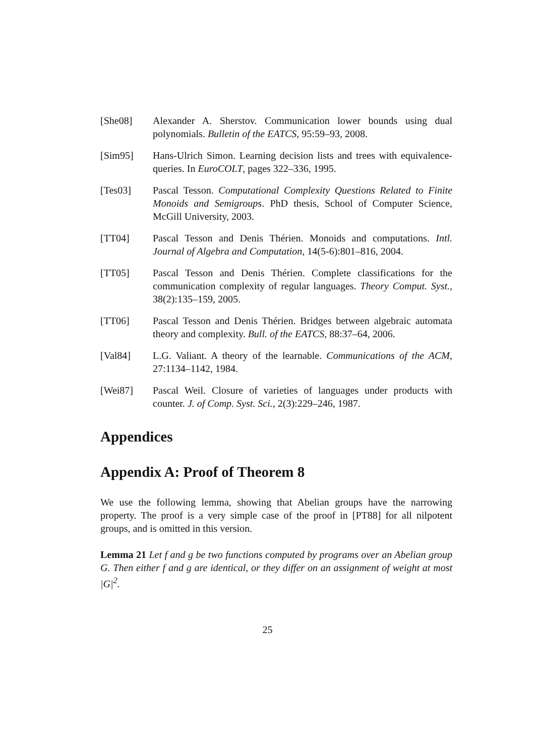[She08] Alexander A. Sherstov. Communication lower bounds using dual polynomials. Bulletin of the EATCS, 95:59–93, 2008.
[Sim95] Hans-Ulrich Simon. Learning decision lists and trees with equivalence-queries. In EuroCOLT, pages 322–336, 1995.
[Tes03] Pascal Tesson. Computational Complexity Questions Related to Finite Monoids and Semigroups. PhD thesis, School of Computer Science, McGill University, 2003.
[TT04] Pascal Tesson and Denis Thérien. Monoids and computations. Intl. Journal of Algebra and Computation, 14(5-6):801–816, 2004.
[TT05] Pascal Tesson and Denis Thérien. Complete classifications for the communication complexity of regular languages. Theory Comput. Syst., 38(2):135–159, 2005.
[TT06] Pascal Tesson and Denis Thérien. Bridges between algebraic automata theory and complexity. Bull. of the EATCS, 88:37–64, 2006.
[Val84] L.G. Valiant. A theory of the learnable. Communications of the ACM, 27:1134–1142, 1984.
[Wei87] Pascal Weil. Closure of varieties of languages under products with counter. J. of Comp. Syst. Sci., 2(3):229–246, 1987.
Appendices
Appendix A: Proof of Theorem 8
We use the following lemma, showing that Abelian groups have the narrowing property. The proof is a very simple case of the proof in [PT88] for all nilpotent groups, and is omitted in this version.
Lemma 21 Let f and g be two functions computed by programs over an Abelian group G. Then either f and g are identical, or they differ on an assignment of weight at most |G|<sup>2</sup>.
25